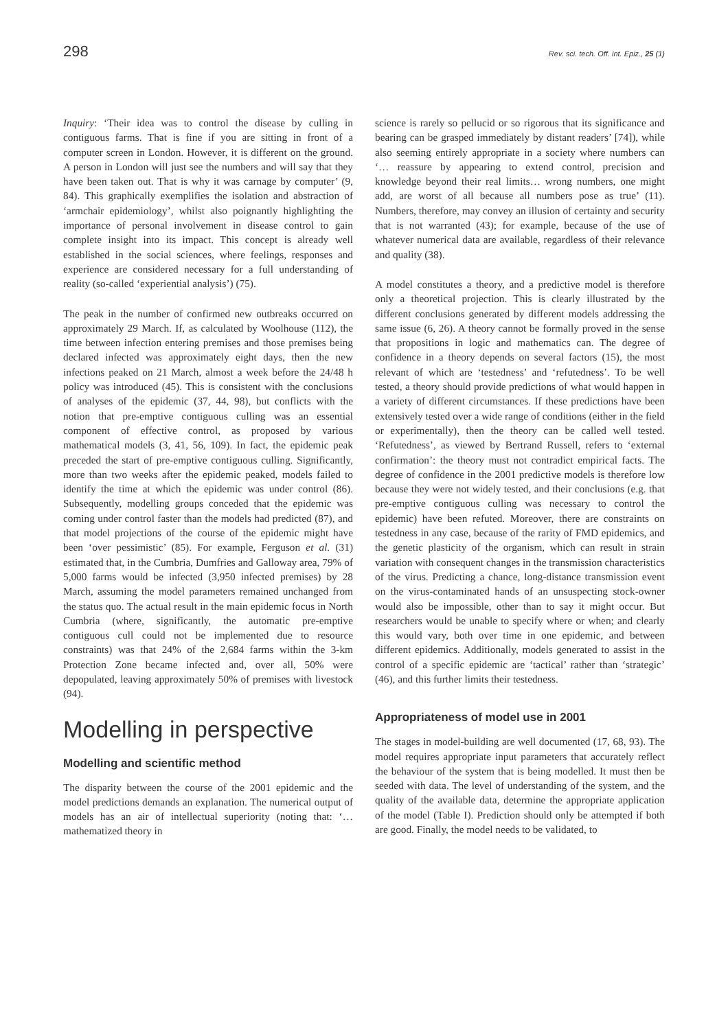298 Rev. sci. tech. Off. int. Epiz., 25 (1)
Inquiry: ‘Their idea was to control the disease by culling in contiguous farms. That is fine if you are sitting in front of a computer screen in London. However, it is different on the ground. A person in London will just see the numbers and will say that they have been taken out. That is why it was carnage by computer’ (9, 84). This graphically exemplifies the isolation and abstraction of ‘armchair epidemiology’, whilst also poignantly highlighting the importance of personal involvement in disease control to gain complete insight into its impact. This concept is already well established in the social sciences, where feelings, responses and experience are considered necessary for a full understanding of reality (so-called ‘experiential analysis’) (75).
The peak in the number of confirmed new outbreaks occurred on approximately 29 March. If, as calculated by Woolhouse (112), the time between infection entering premises and those premises being declared infected was approximately eight days, then the new infections peaked on 21 March, almost a week before the 24/48 h policy was introduced (45). This is consistent with the conclusions of analyses of the epidemic (37, 44, 98), but conflicts with the notion that pre-emptive contiguous culling was an essential component of effective control, as proposed by various mathematical models (3, 41, 56, 109). In fact, the epidemic peak preceded the start of pre-emptive contiguous culling. Significantly, more than two weeks after the epidemic peaked, models failed to identify the time at which the epidemic was under control (86). Subsequently, modelling groups conceded that the epidemic was coming under control faster than the models had predicted (87), and that model projections of the course of the epidemic might have been ‘over pessimistic’ (85). For example, Ferguson et al. (31) estimated that, in the Cumbria, Dumfries and Galloway area, 79% of 5,000 farms would be infected (3,950 infected premises) by 28 March, assuming the model parameters remained unchanged from the status quo. The actual result in the main epidemic focus in North Cumbria (where, significantly, the automatic pre-emptive contiguous cull could not be implemented due to resource constraints) was that 24% of the 2,684 farms within the 3-km Protection Zone became infected and, over all, 50% were depopulated, leaving approximately 50% of premises with livestock (94).
Modelling in perspective
Modelling and scientific method
The disparity between the course of the 2001 epidemic and the model predictions demands an explanation. The numerical output of models has an air of intellectual superiority (noting that: ‘…mathematized theory in
science is rarely so pellucid or so rigorous that its significance and bearing can be grasped immediately by distant readers’ [74]), while also seeming entirely appropriate in a society where numbers can ‘… reassure by appearing to extend control, precision and knowledge beyond their real limits… wrong numbers, one might add, are worst of all because all numbers pose as true’ (11). Numbers, therefore, may convey an illusion of certainty and security that is not warranted (43); for example, because of the use of whatever numerical data are available, regardless of their relevance and quality (38).
A model constitutes a theory, and a predictive model is therefore only a theoretical projection. This is clearly illustrated by the different conclusions generated by different models addressing the same issue (6, 26). A theory cannot be formally proved in the sense that propositions in logic and mathematics can. The degree of confidence in a theory depends on several factors (15), the most relevant of which are ‘testedness’ and ‘refutedness’. To be well tested, a theory should provide predictions of what would happen in a variety of different circumstances. If these predictions have been extensively tested over a wide range of conditions (either in the field or experimentally), then the theory can be called well tested. ‘Refutedness’, as viewed by Bertrand Russell, refers to ‘external confirmation’: the theory must not contradict empirical facts. The degree of confidence in the 2001 predictive models is therefore low because they were not widely tested, and their conclusions (e.g. that pre-emptive contiguous culling was necessary to control the epidemic) have been refuted. Moreover, there are constraints on testedness in any case, because of the rarity of FMD epidemics, and the genetic plasticity of the organism, which can result in strain variation with consequent changes in the transmission characteristics of the virus. Predicting a chance, long-distance transmission event on the virus-contaminated hands of an unsuspecting stock-owner would also be impossible, other than to say it might occur. But researchers would be unable to specify where or when; and clearly this would vary, both over time in one epidemic, and between different epidemics. Additionally, models generated to assist in the control of a specific epidemic are ‘tactical’ rather than ‘strategic’ (46), and this further limits their testedness.
Appropriateness of model use in 2001
The stages in model-building are well documented (17, 68, 93). The model requires appropriate input parameters that accurately reflect the behaviour of the system that is being modelled. It must then be seeded with data. The level of understanding of the system, and the quality of the available data, determine the appropriate application of the model (Table I). Prediction should only be attempted if both are good. Finally, the model needs to be validated, to